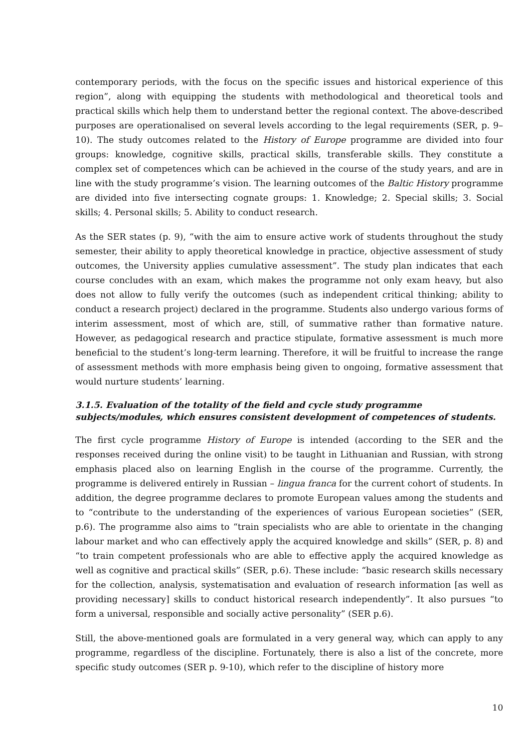contemporary periods, with the focus on the specific issues and historical experience of this region”, along with equipping the students with methodological and theoretical tools and practical skills which help them to understand better the regional context. The above-described purposes are operationalised on several levels according to the legal requirements (SER, p. 9–10). The study outcomes related to the History of Europe programme are divided into four groups: knowledge, cognitive skills, practical skills, transferable skills. They constitute a complex set of competences which can be achieved in the course of the study years, and are in line with the study programme’s vision. The learning outcomes of the Baltic History programme are divided into five intersecting cognate groups: 1. Knowledge; 2. Special skills; 3. Social skills; 4. Personal skills; 5. Ability to conduct research.
As the SER states (p. 9), “with the aim to ensure active work of students throughout the study semester, their ability to apply theoretical knowledge in practice, objective assessment of study outcomes, the University applies cumulative assessment”. The study plan indicates that each course concludes with an exam, which makes the programme not only exam heavy, but also does not allow to fully verify the outcomes (such as independent critical thinking; ability to conduct a research project) declared in the programme. Students also undergo various forms of interim assessment, most of which are, still, of summative rather than formative nature. However, as pedagogical research and practice stipulate, formative assessment is much more beneficial to the student’s long-term learning. Therefore, it will be fruitful to increase the range of assessment methods with more emphasis being given to ongoing, formative assessment that would nurture students’ learning.
3.1.5. Evaluation of the totality of the field and cycle study programme subjects/modules, which ensures consistent development of competences of students.
The first cycle programme History of Europe is intended (according to the SER and the responses received during the online visit) to be taught in Lithuanian and Russian, with strong emphasis placed also on learning English in the course of the programme. Currently, the programme is delivered entirely in Russian – lingua franca for the current cohort of students. In addition, the degree programme declares to promote European values among the students and to “contribute to the understanding of the experiences of various European societies” (SER, p.6). The programme also aims to “train specialists who are able to orientate in the changing labour market and who can effectively apply the acquired knowledge and skills” (SER, p. 8) and “to train competent professionals who are able to effective apply the acquired knowledge as well as cognitive and practical skills” (SER, p.6). These include: “basic research skills necessary for the collection, analysis, systematisation and evaluation of research information [as well as providing necessary] skills to conduct historical research independently”. It also pursues “to form a universal, responsible and socially active personality” (SER p.6).
Still, the above-mentioned goals are formulated in a very general way, which can apply to any programme, regardless of the discipline. Fortunately, there is also a list of the concrete, more specific study outcomes (SER p. 9-10), which refer to the discipline of history more
10